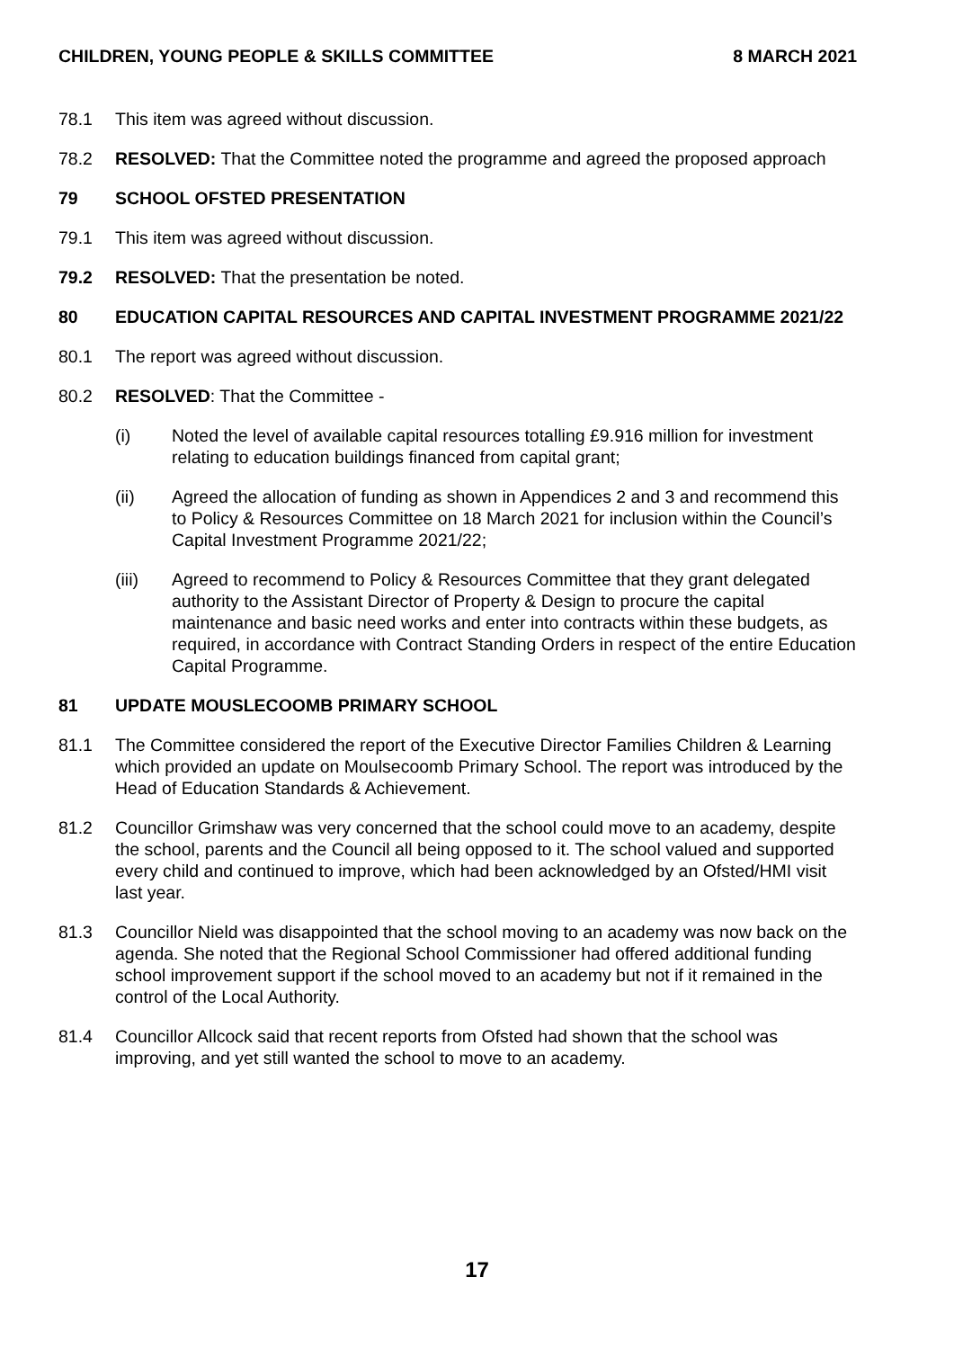CHILDREN, YOUNG PEOPLE & SKILLS COMMITTEE 8 MARCH 2021
78.1 This item was agreed without discussion.
78.2 RESOLVED: That the Committee noted the programme and agreed the proposed approach
79 SCHOOL OFSTED PRESENTATION
79.1 This item was agreed without discussion.
79.2 RESOLVED: That the presentation be noted.
80 EDUCATION CAPITAL RESOURCES AND CAPITAL INVESTMENT PROGRAMME 2021/22
80.1 The report was agreed without discussion.
80.2 RESOLVED: That the Committee -
(i) Noted the level of available capital resources totalling £9.916 million for investment relating to education buildings financed from capital grant;
(ii) Agreed the allocation of funding as shown in Appendices 2 and 3 and recommend this to Policy & Resources Committee on 18 March 2021 for inclusion within the Council’s Capital Investment Programme 2021/22;
(iii) Agreed to recommend to Policy & Resources Committee that they grant delegated authority to the Assistant Director of Property & Design to procure the capital maintenance and basic need works and enter into contracts within these budgets, as required, in accordance with Contract Standing Orders in respect of the entire Education Capital Programme.
81 UPDATE MOUSLECOOMB PRIMARY SCHOOL
81.1 The Committee considered the report of the Executive Director Families Children & Learning which provided an update on Moulsecoomb Primary School. The report was introduced by the Head of Education Standards & Achievement.
81.2 Councillor Grimshaw was very concerned that the school could move to an academy, despite the school, parents and the Council all being opposed to it. The school valued and supported every child and continued to improve, which had been acknowledged by an Ofsted/HMI visit last year.
81.3 Councillor Nield was disappointed that the school moving to an academy was now back on the agenda. She noted that the Regional School Commissioner had offered additional funding school improvement support if the school moved to an academy but not if it remained in the control of the Local Authority.
81.4 Councillor Allcock said that recent reports from Ofsted had shown that the school was improving, and yet still wanted the school to move to an academy.
17